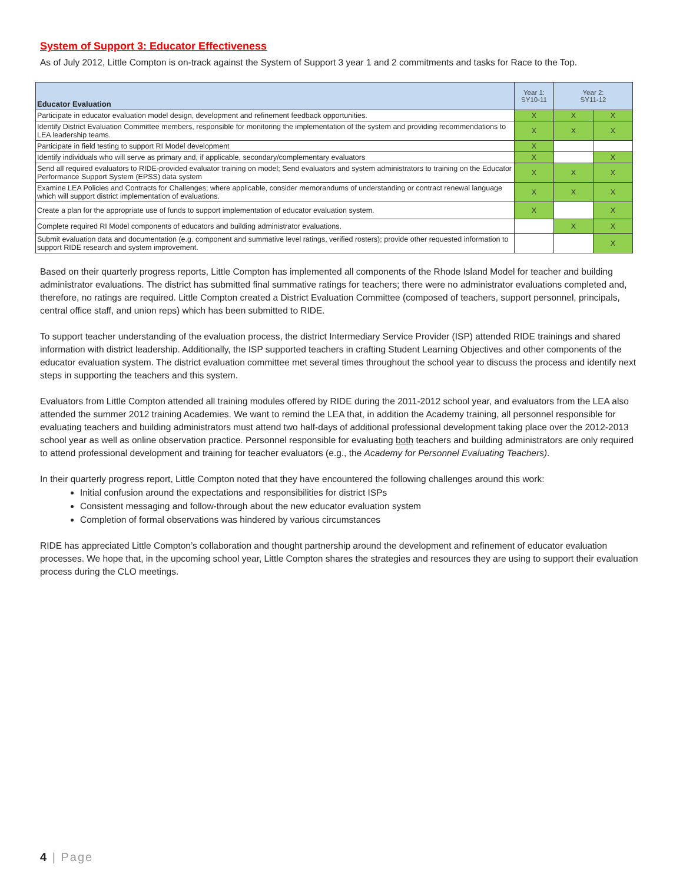System of Support 3: Educator Effectiveness
As of July 2012, Little Compton is on-track against the System of Support 3 year 1 and 2 commitments and tasks for Race to the Top.
| Educator Evaluation | Year 1: SY10-11 | Year 2: SY11-12 | |
| --- | --- | --- | --- |
| Participate in educator evaluation model design, development and refinement feedback opportunities. | X | X | X |
| Identify District Evaluation Committee members, responsible for monitoring the implementation of the system and providing recommendations to LEA leadership teams. | X | X | X |
| Participate in field testing to support RI Model development | X | | |
| Identify individuals who will serve as primary and, if applicable, secondary/complementary evaluators | X | | X |
| Send all required evaluators to RIDE-provided evaluator training on model; Send evaluators and system administrators to training on the Educator Performance Support System (EPSS) data system | X | X | X |
| Examine LEA Policies and Contracts for Challenges; where applicable, consider memorandums of understanding or contract renewal language which will support district implementation of evaluations. | X | X | X |
| Create a plan for the appropriate use of funds to support implementation of educator evaluation system. | X | | X |
| Complete required RI Model components of educators and building administrator evaluations. | | X | X |
| Submit evaluation data and documentation (e.g. component and summative level ratings, verified rosters); provide other requested information to support RIDE research and system improvement. | | | X |
Based on their quarterly progress reports, Little Compton has implemented all components of the Rhode Island Model for teacher and building administrator evaluations. The district has submitted final summative ratings for teachers; there were no administrator evaluations completed and, therefore, no ratings are required. Little Compton created a District Evaluation Committee (composed of teachers, support personnel, principals, central office staff, and union reps) which has been submitted to RIDE.
To support teacher understanding of the evaluation process, the district Intermediary Service Provider (ISP) attended RIDE trainings and shared information with district leadership. Additionally, the ISP supported teachers in crafting Student Learning Objectives and other components of the educator evaluation system. The district evaluation committee met several times throughout the school year to discuss the process and identify next steps in supporting the teachers and this system.
Evaluators from Little Compton attended all training modules offered by RIDE during the 2011-2012 school year, and evaluators from the LEA also attended the summer 2012 training Academies. We want to remind the LEA that, in addition the Academy training, all personnel responsible for evaluating teachers and building administrators must attend two half-days of additional professional development taking place over the 2012-2013 school year as well as online observation practice. Personnel responsible for evaluating both teachers and building administrators are only required to attend professional development and training for teacher evaluators (e.g., the Academy for Personnel Evaluating Teachers).
In their quarterly progress report, Little Compton noted that they have encountered the following challenges around this work:
Initial confusion around the expectations and responsibilities for district ISPs
Consistent messaging and follow-through about the new educator evaluation system
Completion of formal observations was hindered by various circumstances
RIDE has appreciated Little Compton’s collaboration and thought partnership around the development and refinement of educator evaluation processes. We hope that, in the upcoming school year, Little Compton shares the strategies and resources they are using to support their evaluation process during the CLO meetings.
4 | Page